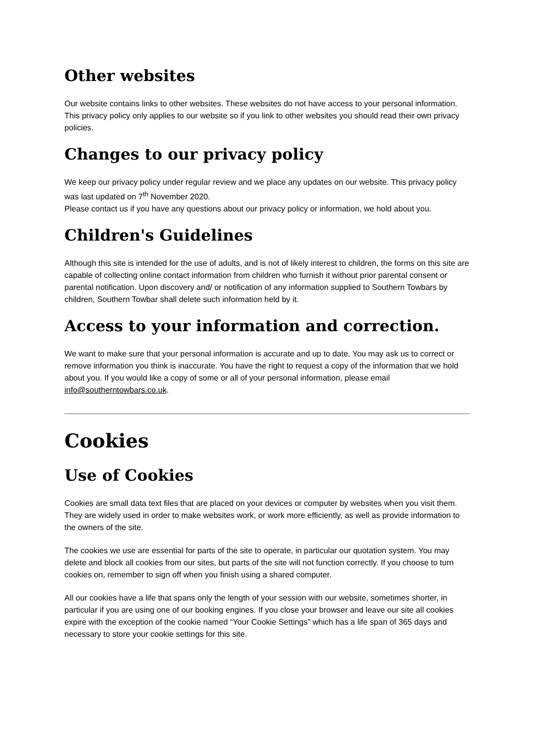Other websites
Our website contains links to other websites. These websites do not have access to your personal information. This privacy policy only applies to our website so if you link to other websites you should read their own privacy policies.
Changes to our privacy policy
We keep our privacy policy under regular review and we place any updates on our website. This privacy policy was last updated on 7<sup>th</sup> November 2020.
Please contact us if you have any questions about our privacy policy or information, we hold about you.
Children's Guidelines
Although this site is intended for the use of adults, and is not of likely interest to children, the forms on this site are capable of collecting online contact information from children who furnish it without prior parental consent or parental notification. Upon discovery and/ or notification of any information supplied to Southern Towbars by children, Southern Towbar shall delete such information held by it.
Access to your information and correction.
We want to make sure that your personal information is accurate and up to date. You may ask us to correct or remove information you think is inaccurate. You have the right to request a copy of the information that we hold about you. If you would like a copy of some or all of your personal information, please email info@southerntowbars.co.uk.
Cookies
Use of Cookies
Cookies are small data text files that are placed on your devices or computer by websites when you visit them. They are widely used in order to make websites work, or work more efficiently, as well as provide information to the owners of the site.
The cookies we use are essential for parts of the site to operate, in particular our quotation system. You may delete and block all cookies from our sites, but parts of the site will not function correctly. If you choose to turn cookies on, remember to sign off when you finish using a shared computer.
All our cookies have a life that spans only the length of your session with our website, sometimes shorter, in particular if you are using one of our booking engines. If you close your browser and leave our site all cookies expire with the exception of the cookie named “Your Cookie Settings” which has a life span of 365 days and necessary to store your cookie settings for this site.